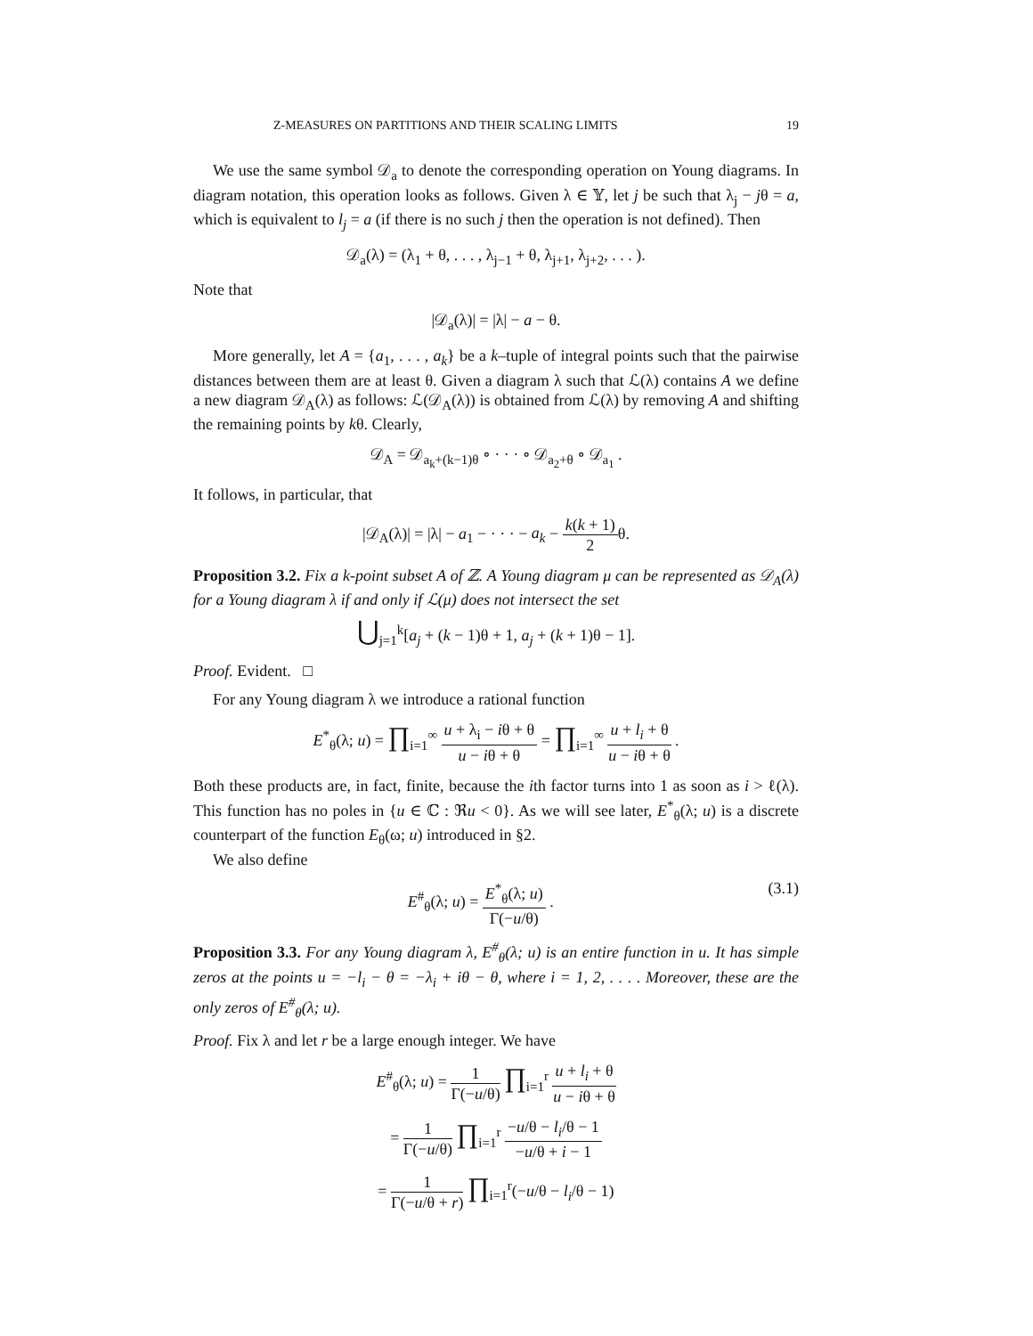Z-MEASURES ON PARTITIONS AND THEIR SCALING LIMITS 19
We use the same symbol 𝒟<sub>a</sub> to denote the corresponding operation on Young diagrams. In diagram notation, this operation looks as follows. Given λ ∈ 𝕐, let j be such that λ<sub>j</sub> − jθ = a, which is equivalent to l<sub>j</sub> = a (if there is no such j then the operation is not defined). Then
𝒟<sub>a</sub>(λ) = (λ<sub>1</sub> + θ, . . . , λ<sub>j−1</sub> + θ, λ<sub>j+1</sub>, λ<sub>j+2</sub>, . . . ).
Note that
|𝒟<sub>a</sub>(λ)| = |λ| − a − θ.
More generally, let A = {a<sub>1</sub>, . . . , a<sub>k</sub>} be a k–tuple of integral points such that the pairwise distances between them are at least θ. Given a diagram λ such that ℒ(λ) contains A we define a new diagram 𝒟<sub>A</sub>(λ) as follows: ℒ(𝒟<sub>A</sub>(λ)) is obtained from ℒ(λ) by removing A and shifting the remaining points by kθ. Clearly,
𝒟<sub>A</sub> = 𝒟<sub>a<sub>k</sub>+(k−1)θ</sub> ∘ · · · ∘ 𝒟<sub>a<sub>2</sub>+θ</sub> ∘ 𝒟<sub>a<sub>1</sub></sub> .
It follows, in particular, that
|𝒟<sub>A</sub>(λ)| = |λ| − a<sub>1</sub> − · · · − a<sub>k</sub> − k(k + 1) 2θ.
Proposition 3.2. Fix a k-point subset A of ℤ. A Young diagram μ can be represented as 𝒟<sub>A</sub>(λ) for a Young diagram λ if and only if ℒ(μ) does not intersect the set
⋃<sub>j=1</sub><sup>k</sup>[a<sub>j</sub> + (k − 1)θ + 1, a<sub>j</sub> + (k + 1)θ − 1].
Proof. Evident. □
For any Young diagram λ we introduce a rational function
E<sup>*</sup><sub>θ</sub>(λ; u) = ∏<sub>i=1</sub><sup>∞</sup> u + λ<sub>i</sub> − iθ + θ u − iθ + θ = ∏<sub>i=1</sub><sup>∞</sup> u + l<sub>i</sub> + θ u − iθ + θ .
Both these products are, in fact, finite, because the ith factor turns into 1 as soon as i > ℓ(λ). This function has no poles in {u ∈ ℂ : ℜu < 0}. As we will see later, E<sup>*</sup><sub>θ</sub>(λ; u) is a discrete counterpart of the function E<sub>θ</sub>(ω; u) introduced in §2.
We also define
E<sup>#</sup><sub>θ</sub>(λ; u) = E<sup>*</sup><sub>θ</sub>(λ; u) Γ(−u/θ) . (3.1)
Proposition 3.3. For any Young diagram λ, E<sup>#</sup><sub>θ</sub>(λ; u) is an entire function in u. It has simple zeros at the points u = −l<sub>i</sub> − θ = −λ<sub>i</sub> + iθ − θ, where i = 1, 2, . . . . Moreover, these are the only zeros of E<sup>#</sup><sub>θ</sub>(λ; u).
Proof. Fix λ and let r be a large enough integer. We have
E<sup>#</sup><sub>θ</sub>(λ; u) = 1 Γ(−u/θ) ∏<sub>i=1</sub><sup>r</sup> u + l<sub>i</sub> + θ u − iθ + θ
= 1 Γ(−u/θ) ∏<sub>i=1</sub><sup>r</sup> −u/θ − l<sub>i</sub>/θ − 1 −u/θ + i − 1
= 1 Γ(−u/θ + r) ∏<sub>i=1</sub><sup>r</sup>(−u/θ − l<sub>i</sub>/θ − 1)